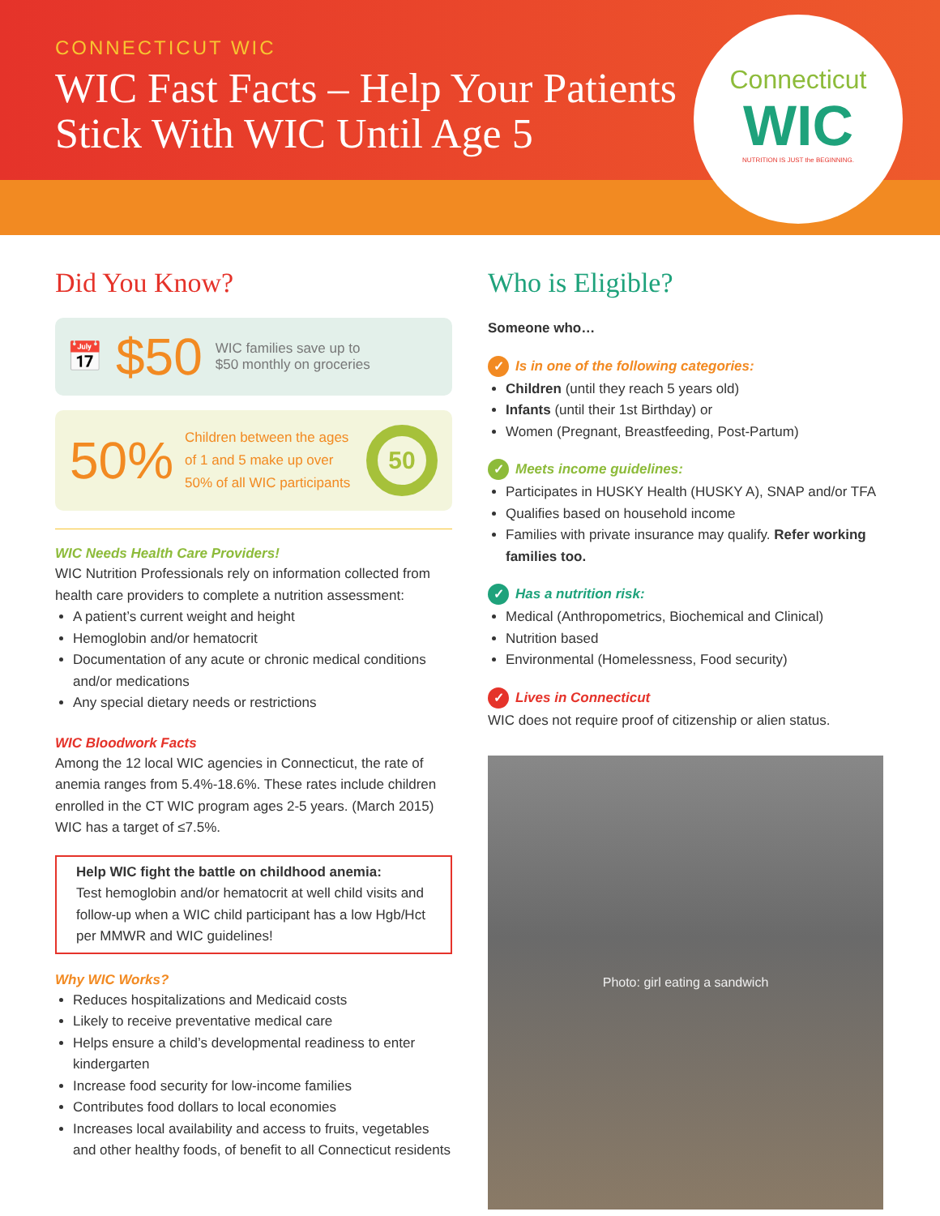CONNECTICUT WIC
WIC Fast Facts – Help Your Patients
Stick With WIC Until Age 5
Connecticut
WIC
NUTRITION IS JUST the BEGINNING.
Did You Know?
📅 $50 WIC families save up to
$50 monthly on groceries
50% Children between the ages of 1 and 5 make up over 50% of all WIC participants 50
WIC Needs Health Care Providers!
WIC Nutrition Professionals rely on information collected from health care providers to complete a nutrition assessment:
A patient’s current weight and height
Hemoglobin and/or hematocrit
Documentation of any acute or chronic medical conditions and/or medications
Any special dietary needs or restrictions
WIC Bloodwork Facts
Among the 12 local WIC agencies in Connecticut, the rate of anemia ranges from 5.4%-18.6%. These rates include children enrolled in the CT WIC program ages 2-5 years. (March 2015) WIC has a target of ≤7.5%.
Help WIC fight the battle on childhood anemia:
Test hemoglobin and/or hematocrit at well child visits and follow-up when a WIC child participant has a low Hgb/Hct per MMWR and WIC guidelines!
Why WIC Works?
Reduces hospitalizations and Medicaid costs
Likely to receive preventative medical care
Helps ensure a child’s developmental readiness to enter kindergarten
Increase food security for low-income families
Contributes food dollars to local economies
Increases local availability and access to fruits, vegetables and other healthy foods, of benefit to all Connecticut residents
Who is Eligible?
Someone who…
✓ Is in one of the following categories:
Children (until they reach 5 years old)
Infants (until their 1st Birthday) or
Women (Pregnant, Breastfeeding, Post-Partum)
✓ Meets income guidelines:
Participates in HUSKY Health (HUSKY A), SNAP and/or TFA
Qualifies based on household income
Families with private insurance may qualify. Refer working families too.
✓ Has a nutrition risk:
Medical (Anthropometrics, Biochemical and Clinical)
Nutrition based
Environmental (Homelessness, Food security)
✓ Lives in Connecticut
WIC does not require proof of citizenship or alien status.
Photo: girl eating a sandwich